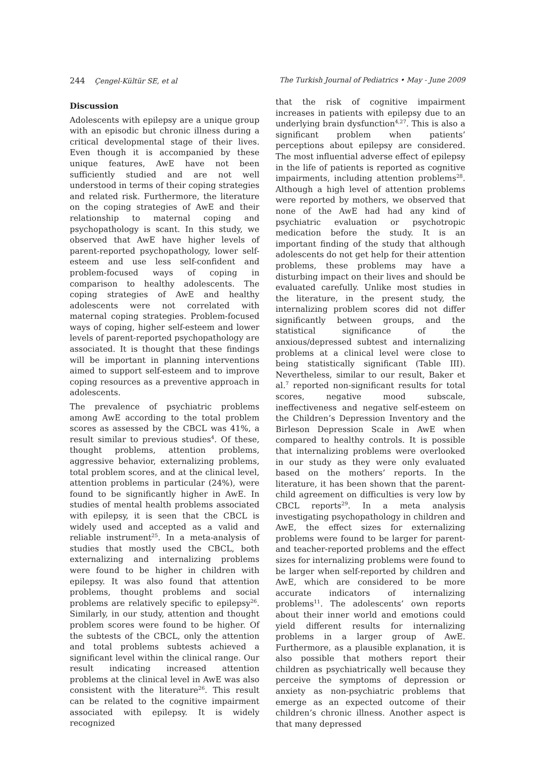244 Çengel-Kültür SE, et al The Turkish Journal of Pediatrics • May - June 2009
Discussion
Adolescents with epilepsy are a unique group with an episodic but chronic illness during a critical developmental stage of their lives. Even though it is accompanied by these unique features, AwE have not been sufficiently studied and are not well understood in terms of their coping strategies and related risk. Furthermore, the literature on the coping strategies of AwE and their relationship to maternal coping and psychopathology is scant. In this study, we observed that AwE have higher levels of parent-reported psychopathology, lower self-esteem and use less self-confident and problem-focused ways of coping in comparison to healthy adolescents. The coping strategies of AwE and healthy adolescents were not correlated with maternal coping strategies. Problem-focused ways of coping, higher self-esteem and lower levels of parent-reported psychopathology are associated. It is thought that these findings will be important in planning interventions aimed to support self-esteem and to improve coping resources as a preventive approach in adolescents.
The prevalence of psychiatric problems among AwE according to the total problem scores as assessed by the CBCL was 41%, a result similar to previous studies<sup>4</sup>. Of these, thought problems, attention problems, aggressive behavior, externalizing problems, total problem scores, and at the clinical level, attention problems in particular (24%), were found to be significantly higher in AwE. In studies of mental health problems associated with epilepsy, it is seen that the CBCL is widely used and accepted as a valid and reliable instrument<sup>25</sup>. In a meta-analysis of studies that mostly used the CBCL, both externalizing and internalizing problems were found to be higher in children with epilepsy. It was also found that attention problems, thought problems and social problems are relatively specific to epilepsy<sup>26</sup>. Similarly, in our study, attention and thought problem scores were found to be higher. Of the subtests of the CBCL, only the attention and total problems subtests achieved a significant level within the clinical range. Our result indicating increased attention problems at the clinical level in AwE was also consistent with the literature<sup>26</sup>. This result can be related to the cognitive impairment associated with epilepsy. It is widely recognized
that the risk of cognitive impairment increases in patients with epilepsy due to an underlying brain dysfunction<sup>4,27</sup>. This is also a significant problem when patients’ perceptions about epilepsy are considered. The most influential adverse effect of epilepsy in the life of patients is reported as cognitive impairments, including attention problems<sup>28</sup>. Although a high level of attention problems were reported by mothers, we observed that none of the AwE had had any kind of psychiatric evaluation or psychotropic medication before the study. It is an important finding of the study that although adolescents do not get help for their attention problems, these problems may have a disturbing impact on their lives and should be evaluated carefully. Unlike most studies in the literature, in the present study, the internalizing problem scores did not differ significantly between groups, and the statistical significance of the anxious/depressed subtest and internalizing problems at a clinical level were close to being statistically significant (Table III). Nevertheless, similar to our result, Baker et al.<sup>7</sup> reported non-significant results for total scores, negative mood subscale, ineffectiveness and negative self-esteem on the Children’s Depression Inventory and the Birleson Depression Scale in AwE when compared to healthy controls. It is possible that internalizing problems were overlooked in our study as they were only evaluated based on the mothers’ reports. In the literature, it has been shown that the parent-child agreement on difficulties is very low by CBCL reports<sup>29</sup>. In a meta analysis investigating psychopathology in children and AwE, the effect sizes for externalizing problems were found to be larger for parent- and teacher-reported problems and the effect sizes for internalizing problems were found to be larger when self-reported by children and AwE, which are considered to be more accurate indicators of internalizing problems<sup>11</sup>. The adolescents’ own reports about their inner world and emotions could yield different results for internalizing problems in a larger group of AwE. Furthermore, as a plausible explanation, it is also possible that mothers report their children as psychiatrically well because they perceive the symptoms of depression or anxiety as non-psychiatric problems that emerge as an expected outcome of their children’s chronic illness. Another aspect is that many depressed